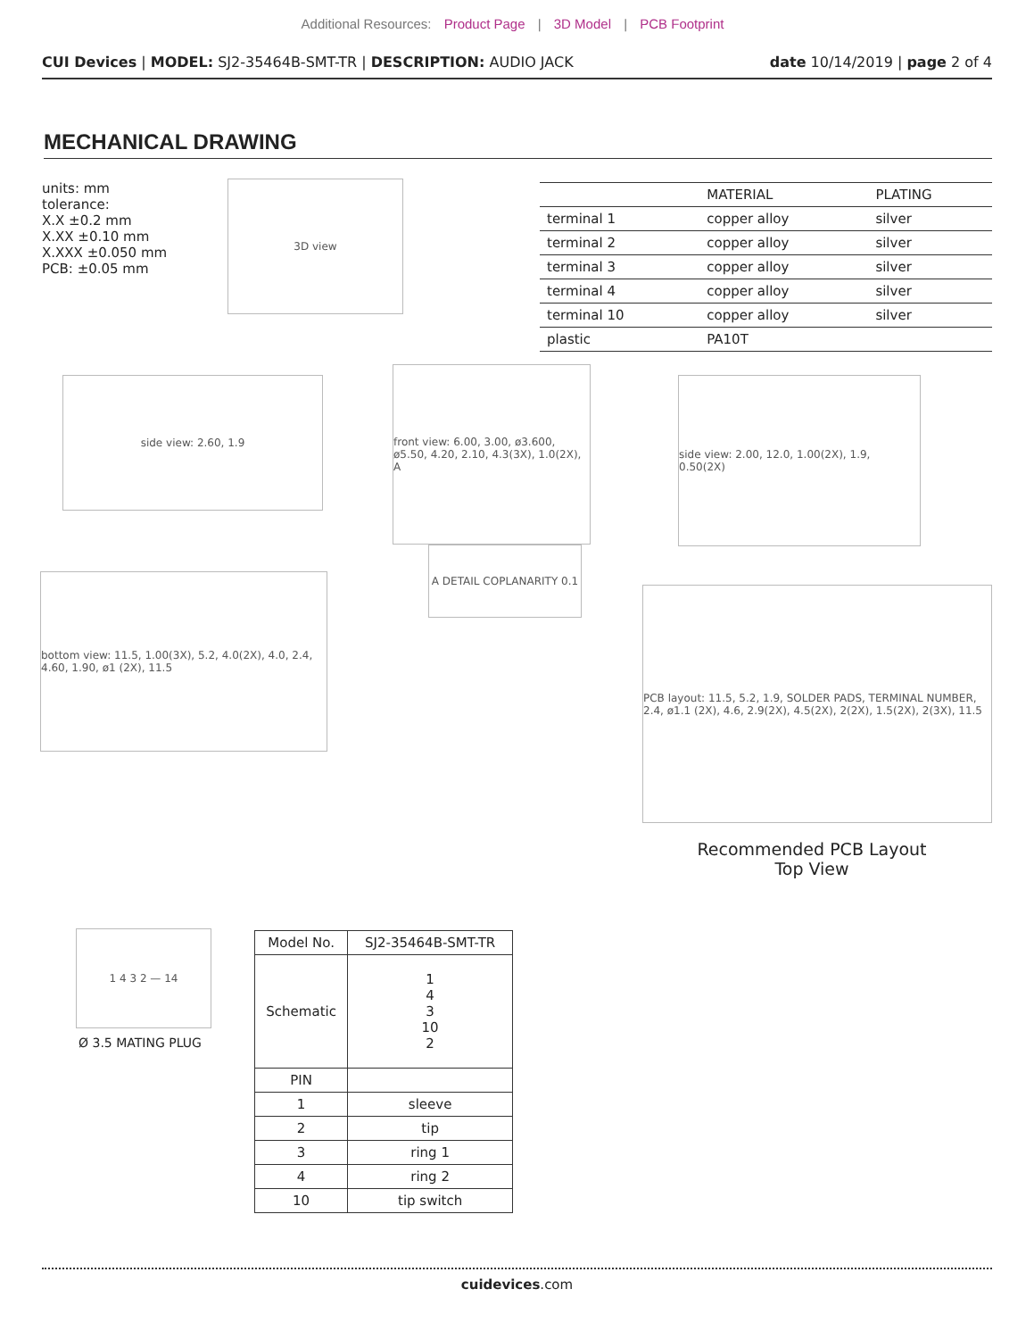Additional Resources: Product Page | 3D Model | PCB Footprint
CUI Devices | MODEL: SJ2-35464B-SMT-TR | DESCRIPTION: AUDIO JACK date 10/14/2019 | page 2 of 4
MECHANICAL DRAWING
units: mm
tolerance:
X.X ±0.2 mm
X.XX ±0.10 mm
X.XXX ±0.050 mm
PCB: ±0.05 mm
3D view
| | MATERIAL | PLATING |
| --- | --- | --- |
| terminal 1 | copper alloy | silver |
| terminal 2 | copper alloy | silver |
| terminal 3 | copper alloy | silver |
| terminal 4 | copper alloy | silver |
| terminal 10 | copper alloy | silver |
| plastic | PA10T | |
side view: 2.60, 1.9
front view: 6.00, 3.00, ø3.600, ø5.50, 4.20, 2.10, 4.3(3X), 1.0(2X), A
side view: 2.00, 12.0, 1.00(2X), 1.9, 0.50(2X)
A DETAIL COPLANARITY 0.1
bottom view: 11.5, 1.00(3X), 5.2, 4.0(2X), 4.0, 2.4, 4.60, 1.90, ø1 (2X), 11.5
PCB layout: 11.5, 5.2, 1.9, SOLDER PADS, TERMINAL NUMBER, 2.4, ø1.1 (2X), 4.6, 2.9(2X), 4.5(2X), 2(2X), 1.5(2X), 2(3X), 11.5
Recommended PCB Layout
Top View
1 4 3 2 — 14
Ø 3.5 MATING PLUG
| Model No. | SJ2-35464B-SMT-TR |
| Schematic | 1 4 3 10 2 |
| PIN | |
| 1 | sleeve |
| 2 | tip |
| 3 | ring 1 |
| 4 | ring 2 |
| 10 | tip switch |
cuidevices.com